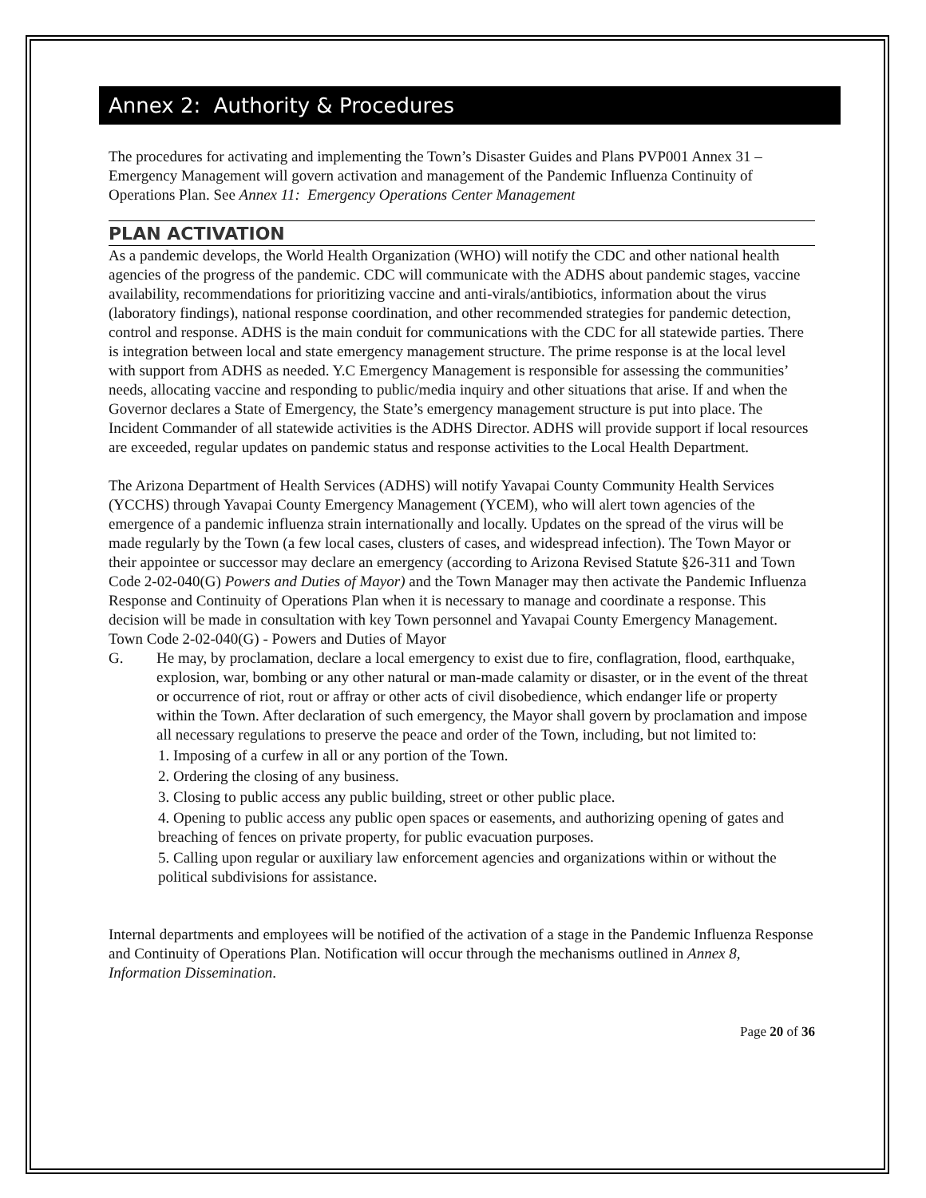Annex 2: Authority & Procedures
The procedures for activating and implementing the Town’s Disaster Guides and Plans PVP001 Annex 31 – Emergency Management will govern activation and management of the Pandemic Influenza Continuity of Operations Plan. See Annex 11: Emergency Operations Center Management
PLAN ACTIVATION
As a pandemic develops, the World Health Organization (WHO) will notify the CDC and other national health agencies of the progress of the pandemic. CDC will communicate with the ADHS about pandemic stages, vaccine availability, recommendations for prioritizing vaccine and anti-virals/antibiotics, information about the virus (laboratory findings), national response coordination, and other recommended strategies for pandemic detection, control and response. ADHS is the main conduit for communications with the CDC for all statewide parties. There is integration between local and state emergency management structure. The prime response is at the local level with support from ADHS as needed. Y.C Emergency Management is responsible for assessing the communities’ needs, allocating vaccine and responding to public/media inquiry and other situations that arise. If and when the Governor declares a State of Emergency, the State’s emergency management structure is put into place. The Incident Commander of all statewide activities is the ADHS Director. ADHS will provide support if local resources are exceeded, regular updates on pandemic status and response activities to the Local Health Department.
The Arizona Department of Health Services (ADHS) will notify Yavapai County Community Health Services (YCCHS) through Yavapai County Emergency Management (YCEM), who will alert town agencies of the emergence of a pandemic influenza strain internationally and locally. Updates on the spread of the virus will be made regularly by the Town (a few local cases, clusters of cases, and widespread infection). The Town Mayor or their appointee or successor may declare an emergency (according to Arizona Revised Statute §26-311 and Town Code 2-02-040(G) Powers and Duties of Mayor) and the Town Manager may then activate the Pandemic Influenza Response and Continuity of Operations Plan when it is necessary to manage and coordinate a response. This decision will be made in consultation with key Town personnel and Yavapai County Emergency Management.
Town Code 2-02-040(G) - Powers and Duties of Mayor
G. He may, by proclamation, declare a local emergency to exist due to fire, conflagration, flood, earthquake, explosion, war, bombing or any other natural or man-made calamity or disaster, or in the event of the threat or occurrence of riot, rout or affray or other acts of civil disobedience, which endanger life or property within the Town. After declaration of such emergency, the Mayor shall govern by proclamation and impose all necessary regulations to preserve the peace and order of the Town, including, but not limited to:
1. Imposing of a curfew in all or any portion of the Town.
2. Ordering the closing of any business.
3. Closing to public access any public building, street or other public place.
4. Opening to public access any public open spaces or easements, and authorizing opening of gates and breaching of fences on private property, for public evacuation purposes.
5. Calling upon regular or auxiliary law enforcement agencies and organizations within or without the political subdivisions for assistance.
Internal departments and employees will be notified of the activation of a stage in the Pandemic Influenza Response and Continuity of Operations Plan. Notification will occur through the mechanisms outlined in Annex 8, Information Dissemination.
Page 20 of 36